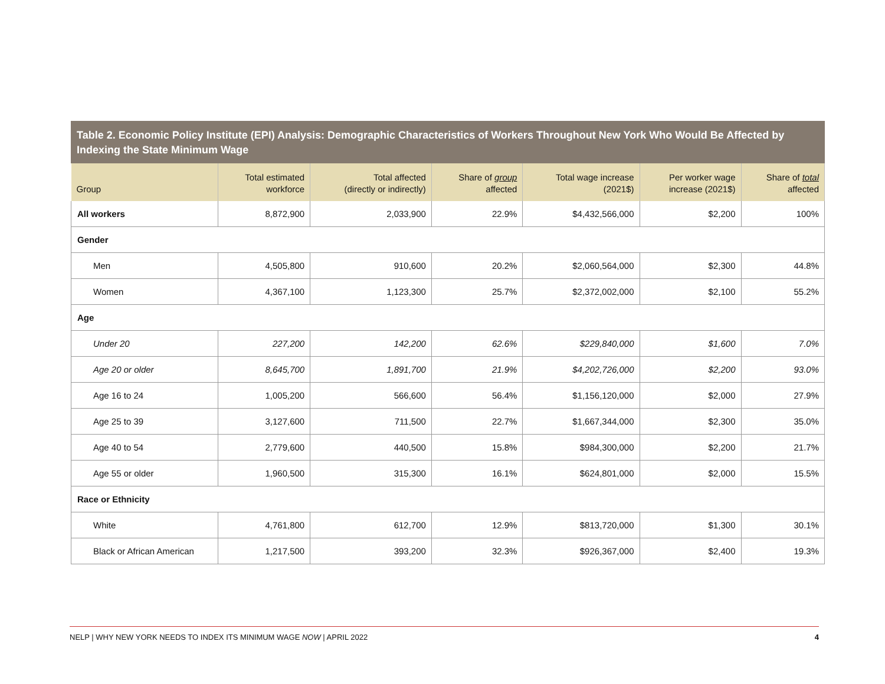Table 2. Economic Policy Institute (EPI) Analysis: Demographic Characteristics of Workers Throughout New York Who Would Be Affected by Indexing the State Minimum Wage
| Group | Total estimated workforce | Total affected (directly or indirectly) | Share of group affected | Total wage increase (2021$) | Per worker wage increase (2021$) | Share of total affected |
| --- | --- | --- | --- | --- | --- | --- |
| All workers | 8,872,900 | 2,033,900 | 22.9% | $4,432,566,000 | $2,200 | 100% |
| Gender | | | | | | |
| Men | 4,505,800 | 910,600 | 20.2% | $2,060,564,000 | $2,300 | 44.8% |
| Women | 4,367,100 | 1,123,300 | 25.7% | $2,372,002,000 | $2,100 | 55.2% |
| Age | | | | | | |
| Under 20 | 227,200 | 142,200 | 62.6% | $229,840,000 | $1,600 | 7.0% |
| Age 20 or older | 8,645,700 | 1,891,700 | 21.9% | $4,202,726,000 | $2,200 | 93.0% |
| Age 16 to 24 | 1,005,200 | 566,600 | 56.4% | $1,156,120,000 | $2,000 | 27.9% |
| Age 25 to 39 | 3,127,600 | 711,500 | 22.7% | $1,667,344,000 | $2,300 | 35.0% |
| Age 40 to 54 | 2,779,600 | 440,500 | 15.8% | $984,300,000 | $2,200 | 21.7% |
| Age 55 or older | 1,960,500 | 315,300 | 16.1% | $624,801,000 | $2,000 | 15.5% |
| Race or Ethnicity | | | | | | |
| White | 4,761,800 | 612,700 | 12.9% | $813,720,000 | $1,300 | 30.1% |
| Black or African American | 1,217,500 | 393,200 | 32.3% | $926,367,000 | $2,400 | 19.3% |
NELP | WHY NEW YORK NEEDS TO INDEX ITS MINIMUM WAGE NOW | APRIL 2022 4